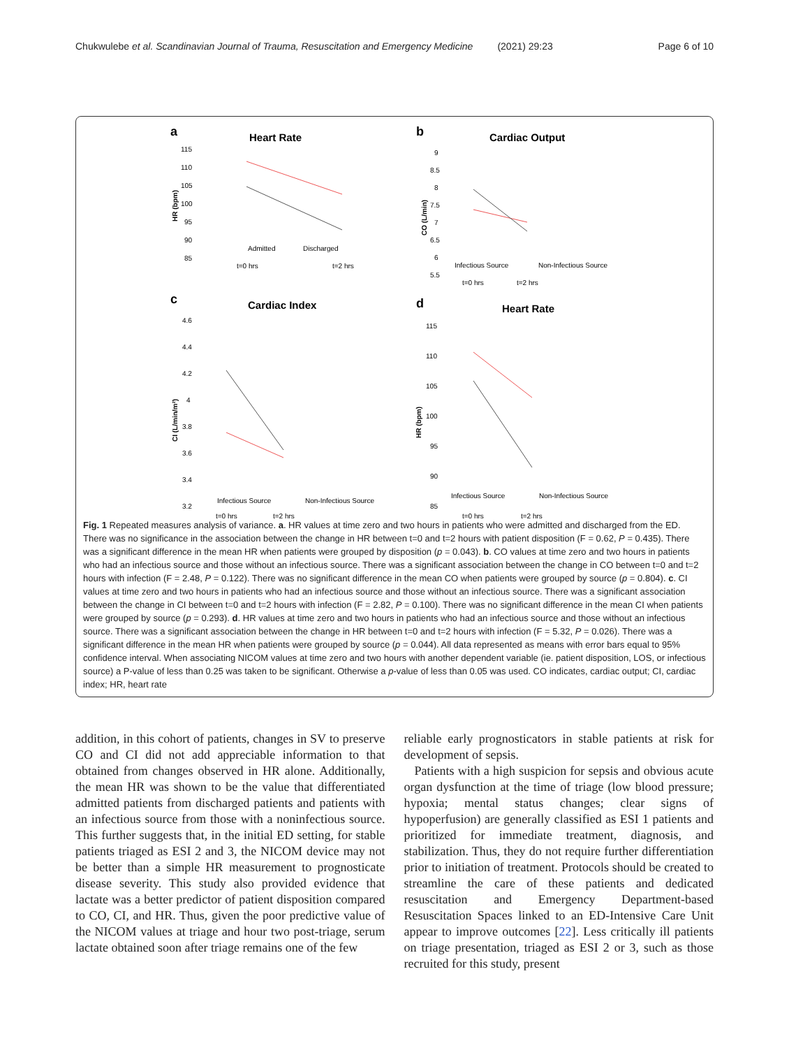Chukwulebe et al. Scandinavian Journal of Trauma, Resuscitation and Emergency Medicine (2021) 29:23 Page 6 of 10
a
Heart Rate
115
110
105
100
95
90
85
HR (bpm)
Admitted
Discharged
t=0 hrs
t=2 hrs
b
Cardiac Output
9
8.5
8
7.5
7
6.5
6
5.5
CO (L/min)
Infectious Source
Non-Infectious Source
t=0 hrs
t=2 hrs
c
Cardiac Index
4.6
4.4
4.2
4
3.8
3.6
3.4
3.2
CI (L/min/m²)
Infectious Source
Non-Infectious Source
t=0 hrs
t=2 hrs
d
Heart Rate
115
110
105
100
95
90
85
HR (bpm)
Infectious Source
Non-Infectious Source
t=0 hrs
t=2 hrs
Fig. 1 Repeated measures analysis of variance. a. HR values at time zero and two hours in patients who were admitted and discharged from the ED. There was no significance in the association between the change in HR between t=0 and t=2 hours with patient disposition (F = 0.62, P = 0.435). There was a significant difference in the mean HR when patients were grouped by disposition (p = 0.043). b. CO values at time zero and two hours in patients who had an infectious source and those without an infectious source. There was a significant association between the change in CO between t=0 and t=2 hours with infection (F = 2.48, P = 0.122). There was no significant difference in the mean CO when patients were grouped by source (p = 0.804). c. CI values at time zero and two hours in patients who had an infectious source and those without an infectious source. There was a significant association between the change in CI between t=0 and t=2 hours with infection (F = 2.82, P = 0.100). There was no significant difference in the mean CI when patients were grouped by source (p = 0.293). d. HR values at time zero and two hours in patients who had an infectious source and those without an infectious source. There was a significant association between the change in HR between t=0 and t=2 hours with infection (F = 5.32, P = 0.026). There was a significant difference in the mean HR when patients were grouped by source (p = 0.044). All data represented as means with error bars equal to 95% confidence interval. When associating NICOM values at time zero and two hours with another dependent variable (ie. patient disposition, LOS, or infectious source) a P-value of less than 0.25 was taken to be significant. Otherwise a p-value of less than 0.05 was used. CO indicates, cardiac output; CI, cardiac index; HR, heart rate
addition, in this cohort of patients, changes in SV to preserve CO and CI did not add appreciable information to that obtained from changes observed in HR alone. Additionally, the mean HR was shown to be the value that differentiated admitted patients from discharged patients and patients with an infectious source from those with a noninfectious source. This further suggests that, in the initial ED setting, for stable patients triaged as ESI 2 and 3, the NICOM device may not be better than a simple HR measurement to prognosticate disease severity. This study also provided evidence that lactate was a better predictor of patient disposition compared to CO, CI, and HR. Thus, given the poor predictive value of the NICOM values at triage and hour two post-triage, serum lactate obtained soon after triage remains one of the few
reliable early prognosticators in stable patients at risk for development of sepsis.
Patients with a high suspicion for sepsis and obvious acute organ dysfunction at the time of triage (low blood pressure; hypoxia; mental status changes; clear signs of hypoperfusion) are generally classified as ESI 1 patients and prioritized for immediate treatment, diagnosis, and stabilization. Thus, they do not require further differentiation prior to initiation of treatment. Protocols should be created to streamline the care of these patients and dedicated resuscitation and Emergency Department-based Resuscitation Spaces linked to an ED-Intensive Care Unit appear to improve outcomes [22]. Less critically ill patients on triage presentation, triaged as ESI 2 or 3, such as those recruited for this study, present